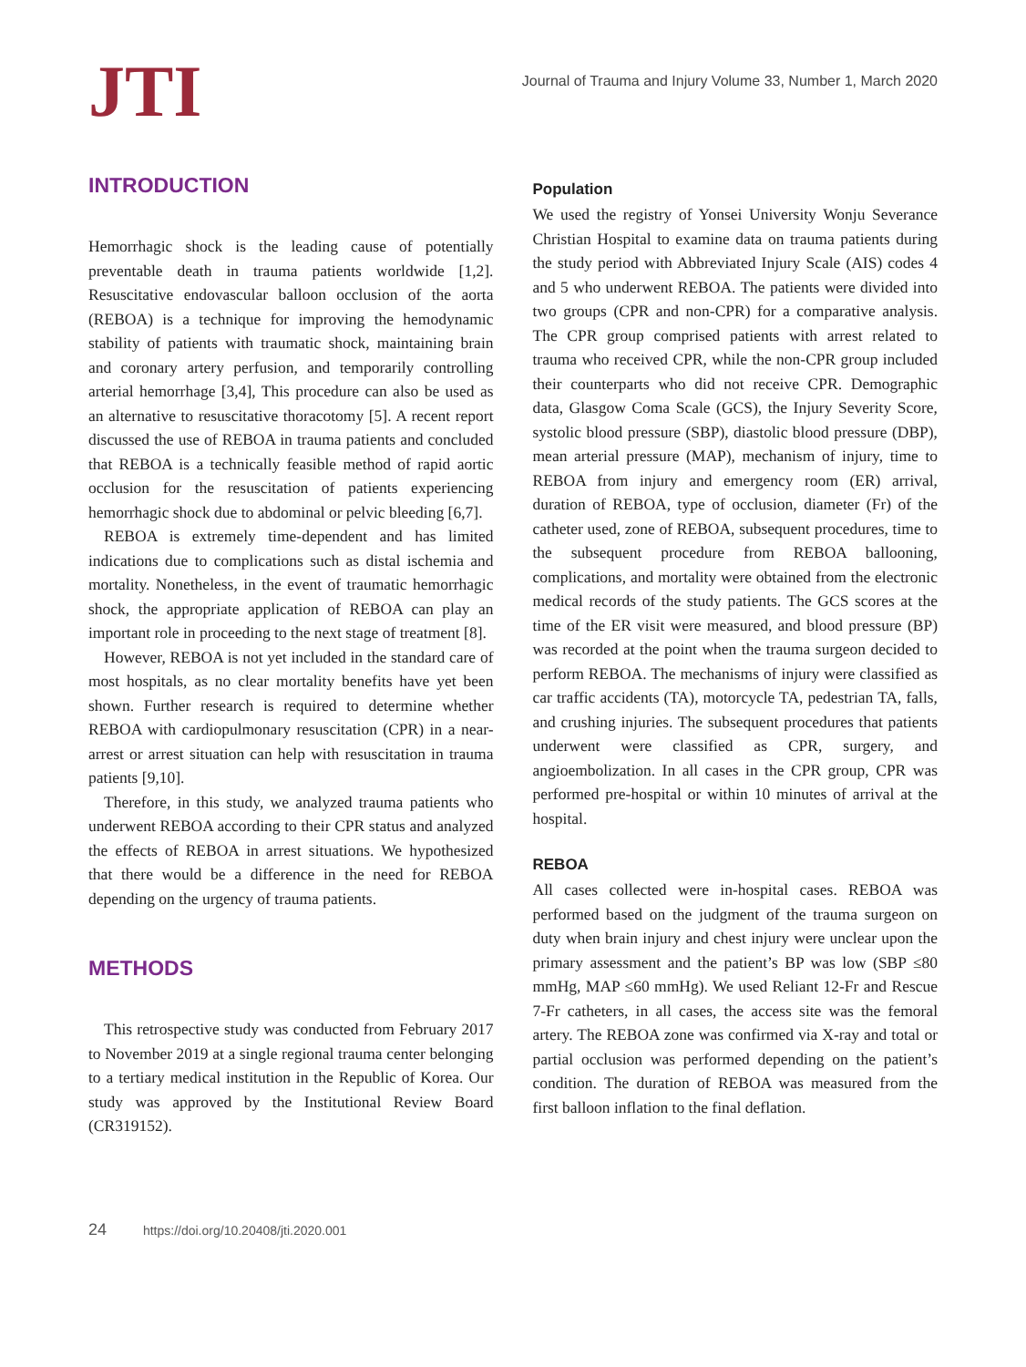JTI
Journal of Trauma and Injury Volume 33, Number 1, March 2020
INTRODUCTION
Hemorrhagic shock is the leading cause of potentially preventable death in trauma patients worldwide [1,2]. Resuscitative endovascular balloon occlusion of the aorta (REBOA) is a technique for improving the hemodynamic stability of patients with traumatic shock, maintaining brain and coronary artery perfusion, and temporarily controlling arterial hemorrhage [3,4], This procedure can also be used as an alternative to resuscitative thoracotomy [5]. A recent report discussed the use of REBOA in trauma patients and concluded that REBOA is a technically feasible method of rapid aortic occlusion for the resuscitation of patients experiencing hemorrhagic shock due to abdominal or pelvic bleeding [6,7].
REBOA is extremely time-dependent and has limited indications due to complications such as distal ischemia and mortality. Nonetheless, in the event of traumatic hemorrhagic shock, the appropriate application of REBOA can play an important role in proceeding to the next stage of treatment [8].
However, REBOA is not yet included in the standard care of most hospitals, as no clear mortality benefits have yet been shown. Further research is required to determine whether REBOA with cardiopulmonary resuscitation (CPR) in a near-arrest or arrest situation can help with resuscitation in trauma patients [9,10].
Therefore, in this study, we analyzed trauma patients who underwent REBOA according to their CPR status and analyzed the effects of REBOA in arrest situations. We hypothesized that there would be a difference in the need for REBOA depending on the urgency of trauma patients.
METHODS
This retrospective study was conducted from February 2017 to November 2019 at a single regional trauma center belonging to a tertiary medical institution in the Republic of Korea. Our study was approved by the Institutional Review Board (CR319152).
Population
We used the registry of Yonsei University Wonju Severance Christian Hospital to examine data on trauma patients during the study period with Abbreviated Injury Scale (AIS) codes 4 and 5 who underwent REBOA. The patients were divided into two groups (CPR and non-CPR) for a comparative analysis. The CPR group comprised patients with arrest related to trauma who received CPR, while the non-CPR group included their counterparts who did not receive CPR. Demographic data, Glasgow Coma Scale (GCS), the Injury Severity Score, systolic blood pressure (SBP), diastolic blood pressure (DBP), mean arterial pressure (MAP), mechanism of injury, time to REBOA from injury and emergency room (ER) arrival, duration of REBOA, type of occlusion, diameter (Fr) of the catheter used, zone of REBOA, subsequent procedures, time to the subsequent procedure from REBOA ballooning, complications, and mortality were obtained from the electronic medical records of the study patients. The GCS scores at the time of the ER visit were measured, and blood pressure (BP) was recorded at the point when the trauma surgeon decided to perform REBOA. The mechanisms of injury were classified as car traffic accidents (TA), motorcycle TA, pedestrian TA, falls, and crushing injuries. The subsequent procedures that patients underwent were classified as CPR, surgery, and angioembolization. In all cases in the CPR group, CPR was performed pre-hospital or within 10 minutes of arrival at the hospital.
REBOA
All cases collected were in-hospital cases. REBOA was performed based on the judgment of the trauma surgeon on duty when brain injury and chest injury were unclear upon the primary assessment and the patient’s BP was low (SBP ≤80 mmHg, MAP ≤60 mmHg). We used Reliant 12-Fr and Rescue 7-Fr catheters, in all cases, the access site was the femoral artery. The REBOA zone was confirmed via X-ray and total or partial occlusion was performed depending on the patient’s condition. The duration of REBOA was measured from the first balloon inflation to the final deflation.
24 https://doi.org/10.20408/jti.2020.001